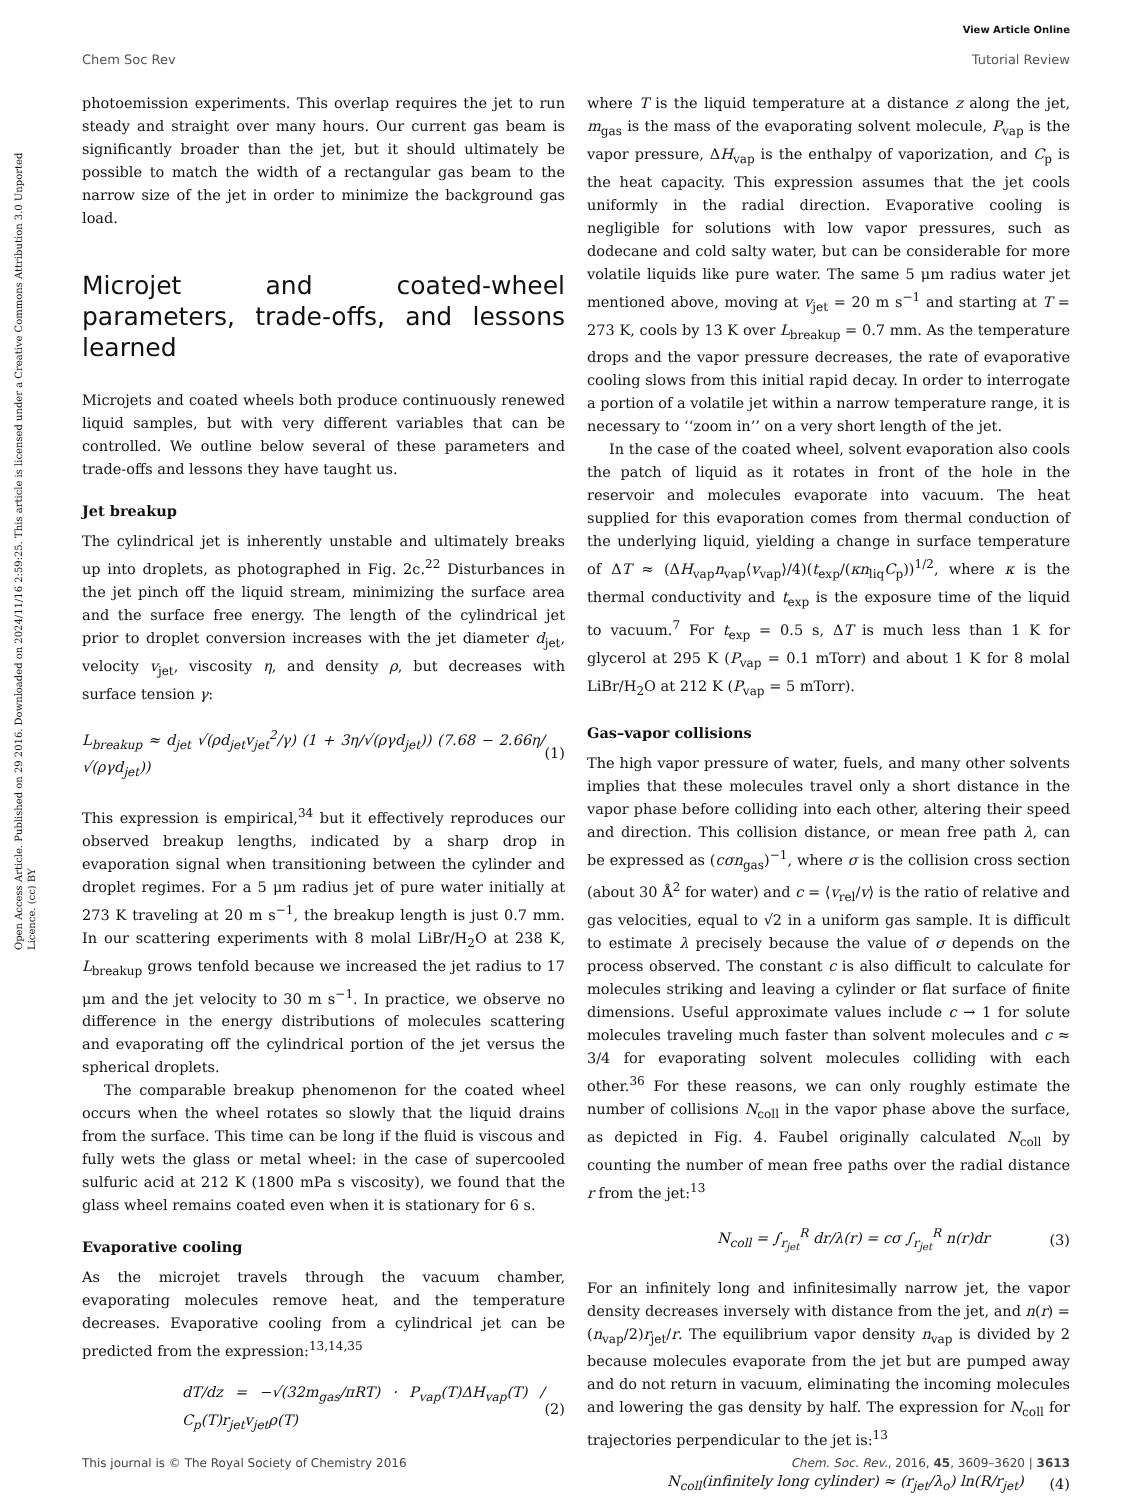View Article Online
Chem Soc Rev Tutorial Review
Open Access Article. Published on 29 2016. Downloaded on 2024/11/16 2:59:25. This article is licensed under a Creative Commons Attribution 3.0 Unported Licence. (cc) BY
photoemission experiments. This overlap requires the jet to run steady and straight over many hours. Our current gas beam is significantly broader than the jet, but it should ultimately be possible to match the width of a rectangular gas beam to the narrow size of the jet in order to minimize the background gas load.
Microjet and coated-wheel parameters, trade-offs, and lessons learned
Microjets and coated wheels both produce continuously renewed liquid samples, but with very different variables that can be controlled. We outline below several of these parameters and trade-offs and lessons they have taught us.
Jet breakup
The cylindrical jet is inherently unstable and ultimately breaks up into droplets, as photographed in Fig. 2c.<sup>22</sup> Disturbances in the jet pinch off the liquid stream, minimizing the surface area and the surface free energy. The length of the cylindrical jet prior to droplet conversion increases with the jet diameter d<sub>jet</sub>, velocity v<sub>jet</sub>, viscosity η, and density ρ, but decreases with surface tension γ:
L<sub>breakup</sub> ≈ d<sub>jet</sub> √(ρd<sub>jet</sub>v<sub>jet</sub><sup>2</sup>/γ) (1 + 3η/√(ργd<sub>jet</sub>)) (7.68 − 2.66η/√(ργd<sub>jet</sub>)) (1)
This expression is empirical,<sup>34</sup> but it effectively reproduces our observed breakup lengths, indicated by a sharp drop in evaporation signal when transitioning between the cylinder and droplet regimes. For a 5 μm radius jet of pure water initially at 273 K traveling at 20 m s<sup>−1</sup>, the breakup length is just 0.7 mm. In our scattering experiments with 8 molal LiBr/H<sub>2</sub>O at 238 K, L<sub>breakup</sub> grows tenfold because we increased the jet radius to 17 μm and the jet velocity to 30 m s<sup>−1</sup>. In practice, we observe no difference in the energy distributions of molecules scattering and evaporating off the cylindrical portion of the jet versus the spherical droplets.
The comparable breakup phenomenon for the coated wheel occurs when the wheel rotates so slowly that the liquid drains from the surface. This time can be long if the fluid is viscous and fully wets the glass or metal wheel: in the case of supercooled sulfuric acid at 212 K (1800 mPa s viscosity), we found that the glass wheel remains coated even when it is stationary for 6 s.
Evaporative cooling
As the microjet travels through the vacuum chamber, evaporating molecules remove heat, and the temperature decreases. Evaporative cooling from a cylindrical jet can be predicted from the expression:<sup>13,14,35</sup>
dT/dz = −√(32m<sub>gas</sub>/πRT) · P<sub>vap</sub>(T)ΔH<sub>vap</sub>(T) / C<sub>p</sub>(T)r<sub>jet</sub>v<sub>jet</sub>ρ(T) (2)
where T is the liquid temperature at a distance z along the jet, m<sub>gas</sub> is the mass of the evaporating solvent molecule, P<sub>vap</sub> is the vapor pressure, ΔH<sub>vap</sub> is the enthalpy of vaporization, and C<sub>p</sub> is the heat capacity. This expression assumes that the jet cools uniformly in the radial direction. Evaporative cooling is negligible for solutions with low vapor pressures, such as dodecane and cold salty water, but can be considerable for more volatile liquids like pure water. The same 5 μm radius water jet mentioned above, moving at v<sub>jet</sub> = 20 m s<sup>−1</sup> and starting at T = 273 K, cools by 13 K over L<sub>breakup</sub> = 0.7 mm. As the temperature drops and the vapor pressure decreases, the rate of evaporative cooling slows from this initial rapid decay. In order to interrogate a portion of a volatile jet within a narrow temperature range, it is necessary to ‘‘zoom in’’ on a very short length of the jet.
In the case of the coated wheel, solvent evaporation also cools the patch of liquid as it rotates in front of the hole in the reservoir and molecules evaporate into vacuum. The heat supplied for this evaporation comes from thermal conduction of the underlying liquid, yielding a change in surface temperature of ΔT ≈ (ΔH<sub>vap</sub>n<sub>vap</sub>⟨v<sub>vap</sub>⟩/4)(t<sub>exp</sub>/(κn<sub>liq</sub>C<sub>p</sub>))<sup>1/2</sup>, where κ is the thermal conductivity and t<sub>exp</sub> is the exposure time of the liquid to vacuum.<sup>7</sup> For t<sub>exp</sub> = 0.5 s, ΔT is much less than 1 K for glycerol at 295 K (P<sub>vap</sub> = 0.1 mTorr) and about 1 K for 8 molal LiBr/H<sub>2</sub>O at 212 K (P<sub>vap</sub> = 5 mTorr).
Gas–vapor collisions
The high vapor pressure of water, fuels, and many other solvents implies that these molecules travel only a short distance in the vapor phase before colliding into each other, altering their speed and direction. This collision distance, or mean free path λ, can be expressed as (cσn<sub>gas</sub>)<sup>−1</sup>, where σ is the collision cross section (about 30 Å<sup>2</sup> for water) and c = ⟨v<sub>rel</sub>/v⟩ is the ratio of relative and gas velocities, equal to √2 in a uniform gas sample. It is difficult to estimate λ precisely because the value of σ depends on the process observed. The constant c is also difficult to calculate for molecules striking and leaving a cylinder or flat surface of finite dimensions. Useful approximate values include c → 1 for solute molecules traveling much faster than solvent molecules and c ≈ 3/4 for evaporating solvent molecules colliding with each other.<sup>36</sup> For these reasons, we can only roughly estimate the number of collisions N<sub>coll</sub> in the vapor phase above the surface, as depicted in Fig. 4. Faubel originally calculated N<sub>coll</sub> by counting the number of mean free paths over the radial distance r from the jet:<sup>13</sup>
N<sub>coll</sub> = ∫<sub>r<sub>jet</sub></sub><sup>R</sup> dr/λ(r) = cσ ∫<sub>r<sub>jet</sub></sub><sup>R</sup> n(r)dr (3)
For an infinitely long and infinitesimally narrow jet, the vapor density decreases inversely with distance from the jet, and n(r) = (n<sub>vap</sub>/2)r<sub>jet</sub>/r. The equilibrium vapor density n<sub>vap</sub> is divided by 2 because molecules evaporate from the jet but are pumped away and do not return in vacuum, eliminating the incoming molecules and lowering the gas density by half. The expression for N<sub>coll</sub> for trajectories perpendicular to the jet is:<sup>13</sup>
N<sub>coll</sub>(infinitely long cylinder) ≈ (r<sub>jet</sub>/λ<sub>o</sub>) ln(R/r<sub>jet</sub>) (4)
This journal is © The Royal Society of Chemistry 2016 Chem. Soc. Rev., 2016, 45, 3609–3620 | 3613